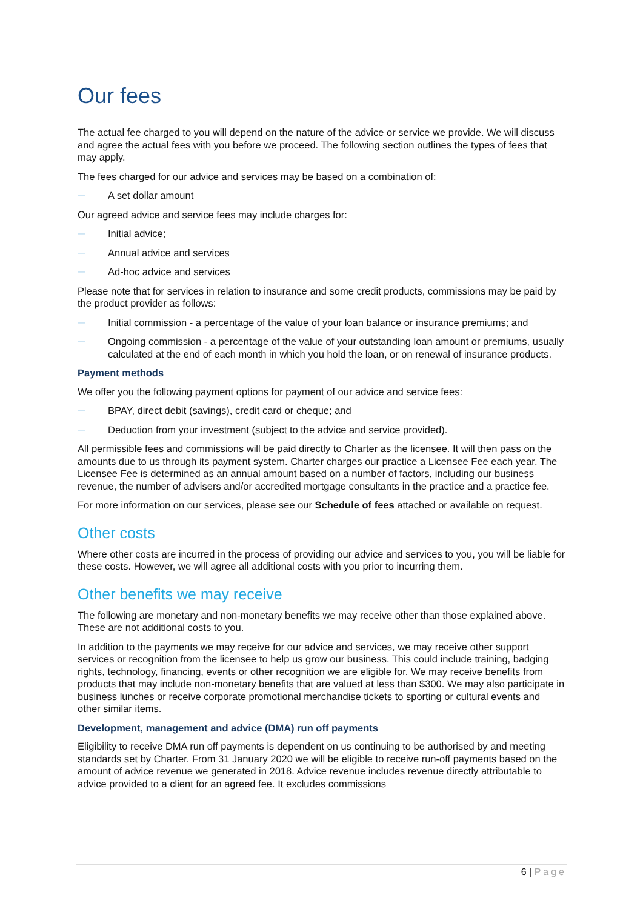Our fees
The actual fee charged to you will depend on the nature of the advice or service we provide. We will discuss and agree the actual fees with you before we proceed. The following section outlines the types of fees that may apply.
The fees charged for our advice and services may be based on a combination of:
— A set dollar amount
Our agreed advice and service fees may include charges for:
— Initial advice;
— Annual advice and services
— Ad-hoc advice and services
Please note that for services in relation to insurance and some credit products, commissions may be paid by the product provider as follows:
— Initial commission - a percentage of the value of your loan balance or insurance premiums; and
— Ongoing commission - a percentage of the value of your outstanding loan amount or premiums, usually calculated at the end of each month in which you hold the loan, or on renewal of insurance products.
Payment methods
We offer you the following payment options for payment of our advice and service fees:
— BPAY, direct debit (savings), credit card or cheque; and
— Deduction from your investment (subject to the advice and service provided).
All permissible fees and commissions will be paid directly to Charter as the licensee. It will then pass on the amounts due to us through its payment system. Charter charges our practice a Licensee Fee each year. The Licensee Fee is determined as an annual amount based on a number of factors, including our business revenue, the number of advisers and/or accredited mortgage consultants in the practice and a practice fee.
For more information on our services, please see our Schedule of fees attached or available on request.
Other costs
Where other costs are incurred in the process of providing our advice and services to you, you will be liable for these costs. However, we will agree all additional costs with you prior to incurring them.
Other benefits we may receive
The following are monetary and non-monetary benefits we may receive other than those explained above. These are not additional costs to you.
In addition to the payments we may receive for our advice and services, we may receive other support services or recognition from the licensee to help us grow our business. This could include training, badging rights, technology, financing, events or other recognition we are eligible for. We may receive benefits from products that may include non-monetary benefits that are valued at less than $300. We may also participate in business lunches or receive corporate promotional merchandise tickets to sporting or cultural events and other similar items.
Development, management and advice (DMA) run off payments
Eligibility to receive DMA run off payments is dependent on us continuing to be authorised by and meeting standards set by Charter. From 31 January 2020 we will be eligible to receive run-off payments based on the amount of advice revenue we generated in 2018. Advice revenue includes revenue directly attributable to advice provided to a client for an agreed fee. It excludes commissions
6 | Page